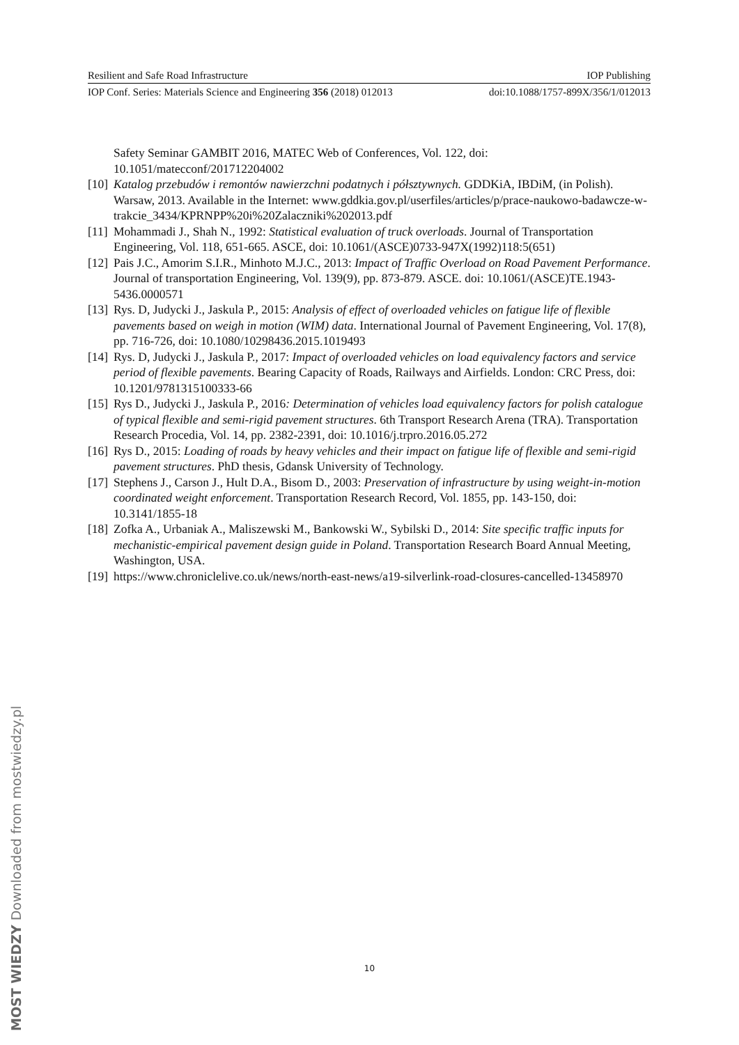Resilient and Safe Road Infrastructure IOP Publishing
IOP Conf. Series: Materials Science and Engineering 356 (2018) 012013 doi:10.1088/1757-899X/356/1/012013
Safety Seminar GAMBIT 2016, MATEC Web of Conferences, Vol. 122, doi: 10.1051/matecconf/201712204002
[10] Katalog przebudów i remontów nawierzchni podatnych i półsztywnych. GDDKiA, IBDiM, (in Polish). Warsaw, 2013. Available in the Internet: www.gddkia.gov.pl/userfiles/articles/p/prace-naukowo-badawcze-w-trakcie_3434/KPRNPP%20i%20Zalaczniki%202013.pdf
[11] Mohammadi J., Shah N., 1992: Statistical evaluation of truck overloads. Journal of Transportation Engineering, Vol. 118, 651-665. ASCE, doi: 10.1061/(ASCE)0733-947X(1992)118:5(651)
[12] Pais J.C., Amorim S.I.R., Minhoto M.J.C., 2013: Impact of Traffic Overload on Road Pavement Performance. Journal of transportation Engineering, Vol. 139(9), pp. 873-879. ASCE. doi: 10.1061/(ASCE)TE.1943-5436.0000571
[13] Rys. D, Judycki J., Jaskula P., 2015: Analysis of effect of overloaded vehicles on fatigue life of flexible pavements based on weigh in motion (WIM) data. International Journal of Pavement Engineering, Vol. 17(8), pp. 716-726, doi: 10.1080/10298436.2015.1019493
[14] Rys. D, Judycki J., Jaskula P., 2017: Impact of overloaded vehicles on load equivalency factors and service period of flexible pavements. Bearing Capacity of Roads, Railways and Airfields. London: CRC Press, doi: 10.1201/9781315100333-66
[15] Rys D., Judycki J., Jaskula P., 2016: Determination of vehicles load equivalency factors for polish catalogue of typical flexible and semi-rigid pavement structures. 6th Transport Research Arena (TRA). Transportation Research Procedia, Vol. 14, pp. 2382-2391, doi: 10.1016/j.trpro.2016.05.272
[16] Rys D., 2015: Loading of roads by heavy vehicles and their impact on fatigue life of flexible and semi-rigid pavement structures. PhD thesis, Gdansk University of Technology.
[17] Stephens J., Carson J., Hult D.A., Bisom D., 2003: Preservation of infrastructure by using weight-in-motion coordinated weight enforcement. Transportation Research Record, Vol. 1855, pp. 143-150, doi: 10.3141/1855-18
[18] Zofka A., Urbaniak A., Maliszewski M., Bankowski W., Sybilski D., 2014: Site specific traffic inputs for mechanistic-empirical pavement design guide in Poland. Transportation Research Board Annual Meeting, Washington, USA.
[19] https://www.chroniclelive.co.uk/news/north-east-news/a19-silverlink-road-closures-cancelled-13458970
10
MOST WIEDZY Downloaded from mostwiedzy.pl